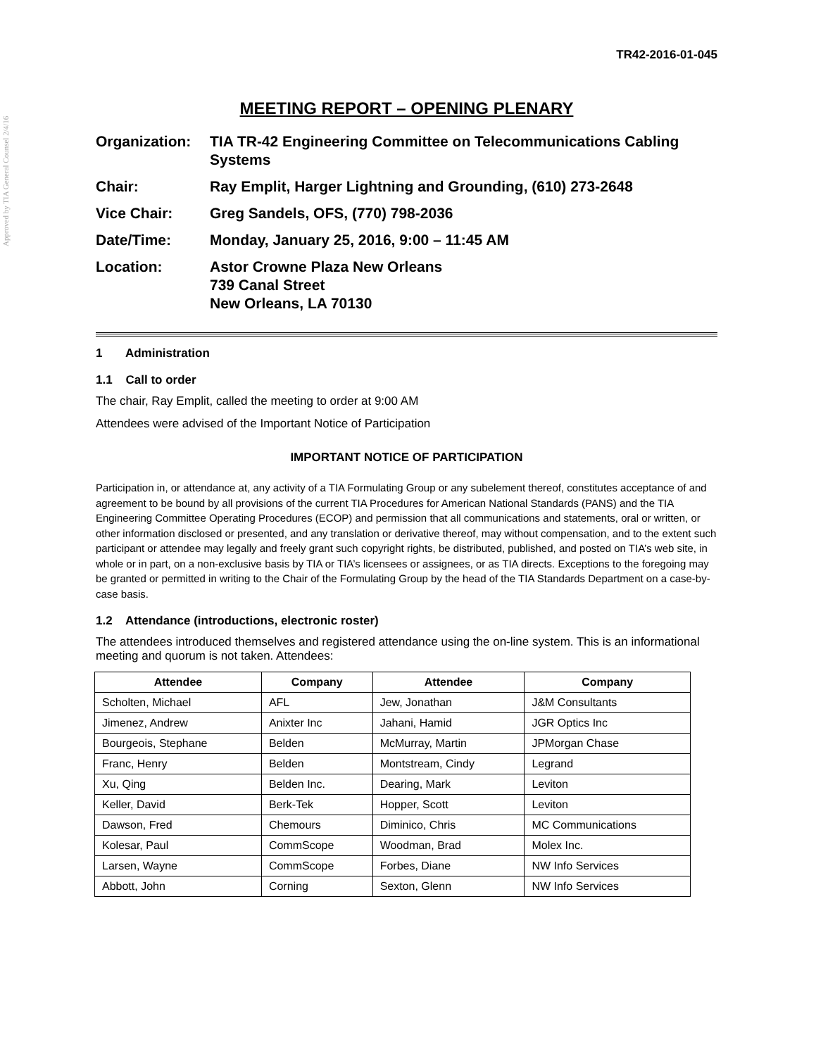Approved by TIA General Counsel 2/4/16
TR42-2016-01-045
MEETING REPORT – OPENING PLENARY
Organization:
TIA TR-42 Engineering Committee on Telecommunications Cabling Systems
Chair:
Ray Emplit, Harger Lightning and Grounding, (610) 273-2648
Vice Chair:
Greg Sandels, OFS, (770) 798-2036
Date/Time:
Monday, January 25, 2016, 9:00 – 11:45 AM
Location:
Astor Crowne Plaza New Orleans
739 Canal Street
New Orleans, LA 70130
1 Administration
1.1 Call to order
The chair, Ray Emplit, called the meeting to order at 9:00 AM
Attendees were advised of the Important Notice of Participation
IMPORTANT NOTICE OF PARTICIPATION
Participation in, or attendance at, any activity of a TIA Formulating Group or any subelement thereof, constitutes acceptance of and agreement to be bound by all provisions of the current TIA Procedures for American National Standards (PANS) and the TIA Engineering Committee Operating Procedures (ECOP) and permission that all communications and statements, oral or written, or other information disclosed or presented, and any translation or derivative thereof, may without compensation, and to the extent such participant or attendee may legally and freely grant such copyright rights, be distributed, published, and posted on TIA’s web site, in whole or in part, on a non-exclusive basis by TIA or TIA’s licensees or assignees, or as TIA directs. Exceptions to the foregoing may be granted or permitted in writing to the Chair of the Formulating Group by the head of the TIA Standards Department on a case-by-case basis.
1.2 Attendance (introductions, electronic roster)
The attendees introduced themselves and registered attendance using the on-line system. This is an informational meeting and quorum is not taken. Attendees:
| Attendee | Company | Attendee | Company |
| --- | --- | --- | --- |
| Scholten, Michael | AFL | Jew, Jonathan | J&M Consultants |
| Jimenez, Andrew | Anixter Inc | Jahani, Hamid | JGR Optics Inc |
| Bourgeois, Stephane | Belden | McMurray, Martin | JPMorgan Chase |
| Franc, Henry | Belden | Montstream, Cindy | Legrand |
| Xu, Qing | Belden Inc. | Dearing, Mark | Leviton |
| Keller, David | Berk-Tek | Hopper, Scott | Leviton |
| Dawson, Fred | Chemours | Diminico, Chris | MC Communications |
| Kolesar, Paul | CommScope | Woodman, Brad | Molex Inc. |
| Larsen, Wayne | CommScope | Forbes, Diane | NW Info Services |
| Abbott, John | Corning | Sexton, Glenn | NW Info Services |